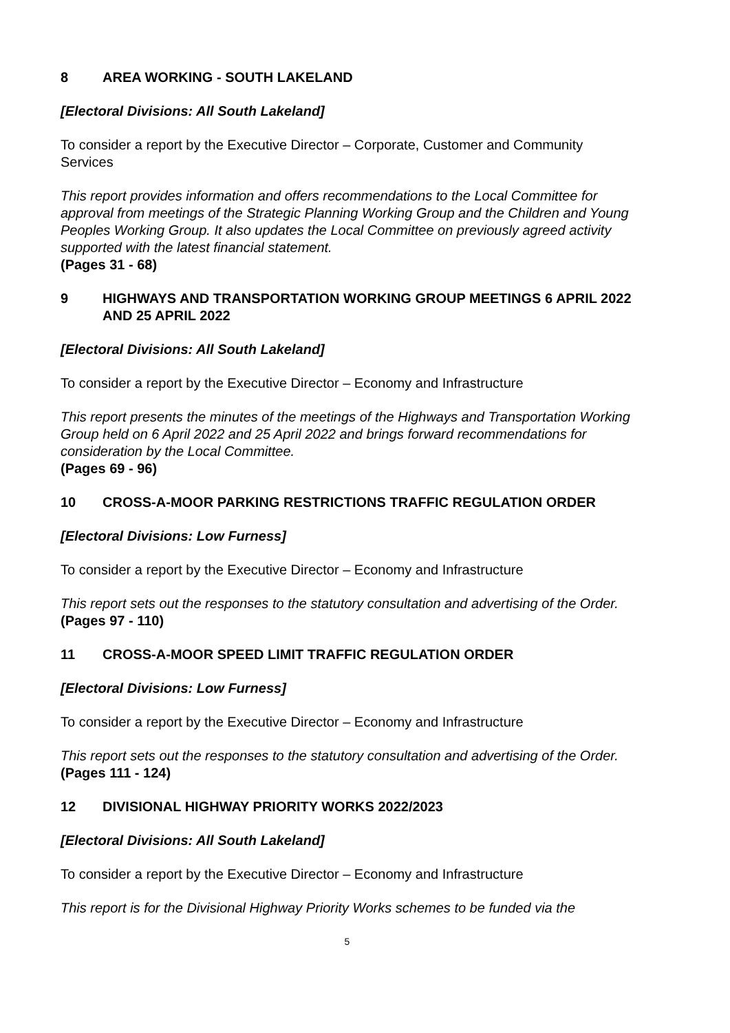8 AREA WORKING - SOUTH LAKELAND
[Electoral Divisions: All South Lakeland]
To consider a report by the Executive Director – Corporate, Customer and Community Services
This report provides information and offers recommendations to the Local Committee for approval from meetings of the Strategic Planning Working Group and the Children and Young Peoples Working Group. It also updates the Local Committee on previously agreed activity supported with the latest financial statement.
(Pages 31 - 68)
9 HIGHWAYS AND TRANSPORTATION WORKING GROUP MEETINGS 6 APRIL 2022 AND 25 APRIL 2022
[Electoral Divisions: All South Lakeland]
To consider a report by the Executive Director – Economy and Infrastructure
This report presents the minutes of the meetings of the Highways and Transportation Working Group held on 6 April 2022 and 25 April 2022 and brings forward recommendations for consideration by the Local Committee.
(Pages 69 - 96)
10 CROSS-A-MOOR PARKING RESTRICTIONS TRAFFIC REGULATION ORDER
[Electoral Divisions: Low Furness]
To consider a report by the Executive Director – Economy and Infrastructure
This report sets out the responses to the statutory consultation and advertising of the Order.
(Pages 97 - 110)
11 CROSS-A-MOOR SPEED LIMIT TRAFFIC REGULATION ORDER
[Electoral Divisions: Low Furness]
To consider a report by the Executive Director – Economy and Infrastructure
This report sets out the responses to the statutory consultation and advertising of the Order.
(Pages 111 - 124)
12 DIVISIONAL HIGHWAY PRIORITY WORKS 2022/2023
[Electoral Divisions: All South Lakeland]
To consider a report by the Executive Director – Economy and Infrastructure
This report is for the Divisional Highway Priority Works schemes to be funded via the
5